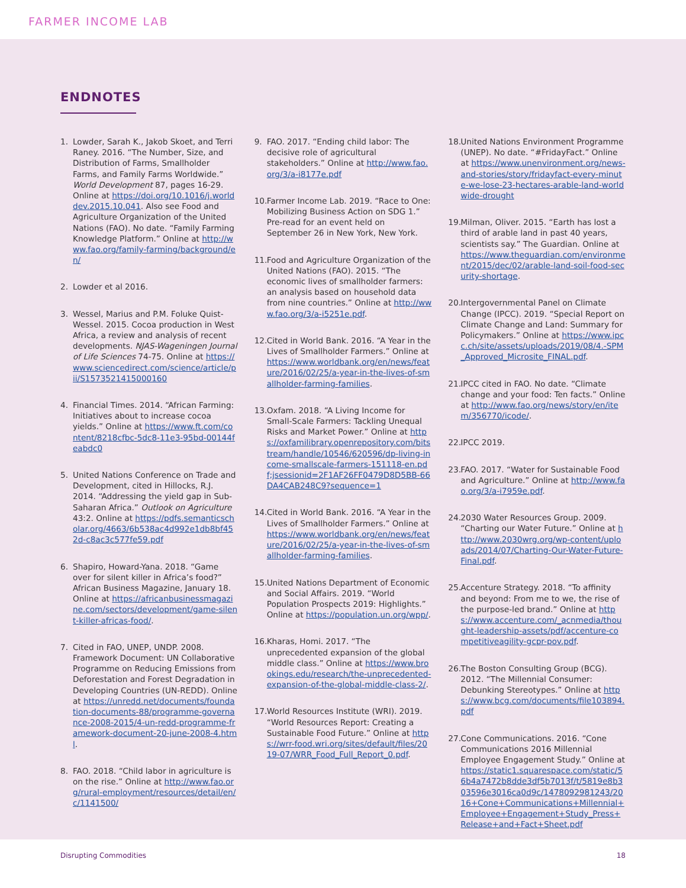FARMER INCOME LAB
ENDNOTES
1. Lowder, Sarah K., Jakob Skoet, and Terri Raney. 2016. “The Number, Size, and Distribution of Farms, Smallholder Farms, and Family Farms Worldwide.” World Development 87, pages 16-29. Online at https://doi.org/10.1016/j.worlddev.2015.10.041. Also see Food and Agriculture Organization of the United Nations (FAO). No date. “Family Farming Knowledge Platform.” Online at http://www.fao.org/family-farming/background/en/
2. Lowder et al 2016.
3. Wessel, Marius and P.M. Foluke Quist-Wessel. 2015. Cocoa production in West Africa, a review and analysis of recent developments. NJAS-Wageningen Journal of Life Sciences 74-75. Online at https://www.sciencedirect.com/science/article/pii/S1573521415000160
4. Financial Times. 2014. “African Farming: Initiatives about to increase cocoa yields.” Online at https://www.ft.com/content/8218cfbc-5dc8-11e3-95bd-00144feabdc0
5. United Nations Conference on Trade and Development, cited in Hillocks, R.J. 2014. “Addressing the yield gap in Sub-Saharan Africa.” Outlook on Agriculture 43:2. Online at https://pdfs.semanticscholar.org/4663/6b538ac4d992e1db8bf452d-c8ac3c577fe59.pdf
6. Shapiro, Howard-Yana. 2018. “Game over for silent killer in Africa’s food?” African Business Magazine, January 18. Online at https://africanbusinessmagazine.com/sectors/development/game-silent-killer-africas-food/.
7. Cited in FAO, UNEP, UNDP. 2008. Framework Document: UN Collaborative Programme on Reducing Emissions from Deforestation and Forest Degradation in Developing Countries (UN-REDD). Online at https://unredd.net/documents/foundation-documents-88/programme-governance-2008-2015/4-un-redd-programme-framework-document-20-june-2008-4.html.
8. FAO. 2018. “Child labor in agriculture is on the rise.” Online at http://www.fao.org/rural-employment/resources/detail/en/c/1141500/
9. FAO. 2017. “Ending child labor: The decisive role of agricultural stakeholders.” Online at http://www.fao.org/3/a-i8177e.pdf
10. Farmer Income Lab. 2019. “Race to One: Mobilizing Business Action on SDG 1.” Pre-read for an event held on September 26 in New York, New York.
11. Food and Agriculture Organization of the United Nations (FAO). 2015. “The economic lives of smallholder farmers: an analysis based on household data from nine countries.” Online at http://www.fao.org/3/a-i5251e.pdf.
12. Cited in World Bank. 2016. “A Year in the Lives of Smallholder Farmers.” Online at https://www.worldbank.org/en/news/feature/2016/02/25/a-year-in-the-lives-of-smallholder-farming-families.
13. Oxfam. 2018. “A Living Income for Small-Scale Farmers: Tackling Unequal Risks and Market Power.” Online at https://oxfamilibrary.openrepository.com/bitstream/handle/10546/620596/dp-living-income-smallscale-farmers-151118-en.pdf;jsessionid=2F1AF26FF0479D8D5BB-66DA4CAB248C9?sequence=1
14. Cited in World Bank. 2016. “A Year in the Lives of Smallholder Farmers.” Online at https://www.worldbank.org/en/news/feature/2016/02/25/a-year-in-the-lives-of-smallholder-farming-families.
15. United Nations Department of Economic and Social Affairs. 2019. “World Population Prospects 2019: Highlights.” Online at https://population.un.org/wpp/.
16. Kharas, Homi. 2017. “The unprecedented expansion of the global middle class.” Online at https://www.brookings.edu/research/the-unprecedented-expansion-of-the-global-middle-class-2/.
17. World Resources Institute (WRI). 2019. “World Resources Report: Creating a Sustainable Food Future.” Online at https://wrr-food.wri.org/sites/default/files/2019-07/WRR_Food_Full_Report_0.pdf.
18. United Nations Environment Programme (UNEP). No date. “#FridayFact.” Online at https://www.unenvironment.org/news-and-stories/story/fridayfact-every-minute-we-lose-23-hectares-arable-land-worldwide-drought
19. Milman, Oliver. 2015. “Earth has lost a third of arable land in past 40 years, scientists say.” The Guardian. Online at https://www.theguardian.com/environment/2015/dec/02/arable-land-soil-food-security-shortage.
20. Intergovernmental Panel on Climate Change (IPCC). 2019. “Special Report on Climate Change and Land: Summary for Policymakers.” Online at https://www.ipcc.ch/site/assets/uploads/2019/08/4.-SPM_Approved_Microsite_FINAL.pdf.
21. IPCC cited in FAO. No date. “Climate change and your food: Ten facts.” Online at http://www.fao.org/news/story/en/item/356770/icode/.
22. IPCC 2019.
23. FAO. 2017. “Water for Sustainable Food and Agriculture.” Online at http://www.fao.org/3/a-i7959e.pdf.
24. 2030 Water Resources Group. 2009. “Charting our Water Future.” Online at http://www.2030wrg.org/wp-content/uploads/2014/07/Charting-Our-Water-Future-Final.pdf.
25. Accenture Strategy. 2018. “To affinity and beyond: From me to we, the rise of the purpose-led brand.” Online at https://www.accenture.com/_acnmedia/thought-leadership-assets/pdf/accenture-competitiveagility-gcpr-pov.pdf.
26. The Boston Consulting Group (BCG). 2012. “The Millennial Consumer: Debunking Stereotypes.” Online at https://www.bcg.com/documents/file103894.pdf
27. Cone Communications. 2016. “Cone Communications 2016 Millennial Employee Engagement Study.” Online at https://static1.squarespace.com/static/56b4a7472b8dde3df5b7013f/t/5819e8b303596e3016ca0d9c/1478092981243/2016+Cone+Communications+Millennial+Employee+Engagement+Study_Press+Release+and+Fact+Sheet.pdf
Disrupting Commodities 18